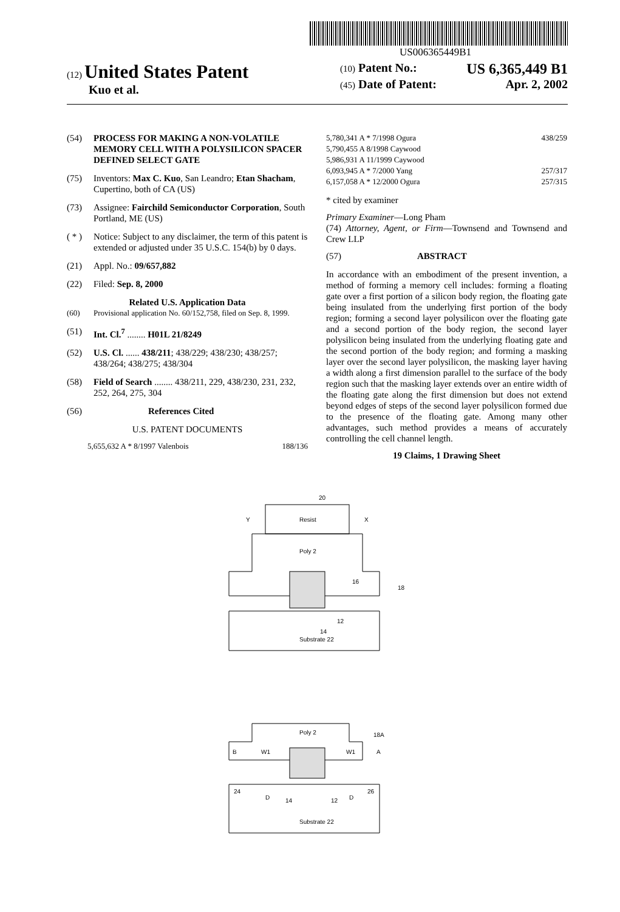US006365449B1
(12) United States Patent
Kuo et al.
(10) Patent No.: US 6,365,449 B1
(45) Date of Patent: Apr. 2, 2002
(54) PROCESS FOR MAKING A NON-VOLATILE MEMORY CELL WITH A POLYSILICON SPACER DEFINED SELECT GATE
(75) Inventors: Max C. Kuo, San Leandro; Etan Shacham, Cupertino, both of CA (US)
(73) Assignee: Fairchild Semiconductor Corporation, South Portland, ME (US)
( * ) Notice: Subject to any disclaimer, the term of this patent is extended or adjusted under 35 U.S.C. 154(b) by 0 days.
(21) Appl. No.: 09/657,882
(22) Filed: Sep. 8, 2000
Related U.S. Application Data
(60) Provisional application No. 60/152,758, filed on Sep. 8, 1999.
(51) Int. Cl.<sup>7</sup> ........ H01L 21/8249
(52) U.S. Cl. ...... 438/211; 438/229; 438/230; 438/257; 438/264; 438/275; 438/304
(58) Field of Search ........ 438/211, 229, 438/230, 231, 232, 252, 264, 275, 304
(56) References Cited
U.S. PATENT DOCUMENTS
5,655,632 A * 8/1997 Valenbois 188/136
5,780,341 A * 7/1998 Ogura 438/259
5,790,455 A 8/1998 Caywood
5,986,931 A 11/1999 Caywood
6,093,945 A * 7/2000 Yang 257/317
6,157,058 A * 12/2000 Ogura 257/315
* cited by examiner
Primary Examiner—Long Pham
(74) Attorney, Agent, or Firm—Townsend and Townsend and Crew LLP
(57) ABSTRACT
In accordance with an embodiment of the present invention, a method of forming a memory cell includes: forming a floating gate over a first portion of a silicon body region, the floating gate being insulated from the underlying first portion of the body region; forming a second layer polysilicon over the floating gate and a second portion of the body region, the second layer polysilicon being insulated from the underlying floating gate and the second portion of the body region; and forming a masking layer over the second layer polysilicon, the masking layer having a width along a first dimension parallel to the surface of the body region such that the masking layer extends over an entire width of the floating gate along the first dimension but does not extend beyond edges of steps of the second layer polysilicon formed due to the presence of the floating gate. Among many other advantages, such method provides a means of accurately controlling the cell channel length.
19 Claims, 1 Drawing Sheet
Resist
20
Y
X
Poly 2
18
16
12
14
Substrate 22
Poly 2
18A
B
W1
W1
A
24
D
14
12
D
26
Substrate 22